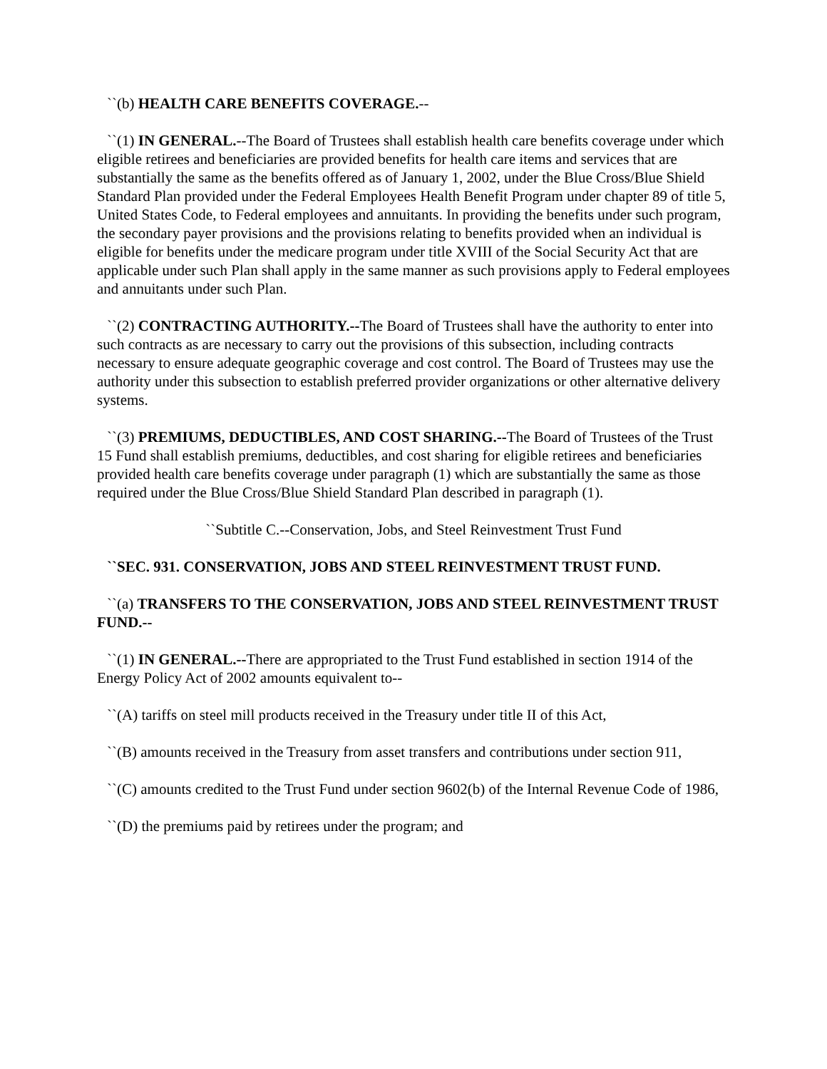``(b) HEALTH CARE BENEFITS COVERAGE.--
``(1) IN GENERAL.--The Board of Trustees shall establish health care benefits coverage under which eligible retirees and beneficiaries are provided benefits for health care items and services that are substantially the same as the benefits offered as of January 1, 2002, under the Blue Cross/Blue Shield Standard Plan provided under the Federal Employees Health Benefit Program under chapter 89 of title 5, United States Code, to Federal employees and annuitants. In providing the benefits under such program, the secondary payer provisions and the provisions relating to benefits provided when an individual is eligible for benefits under the medicare program under title XVIII of the Social Security Act that are applicable under such Plan shall apply in the same manner as such provisions apply to Federal employees and annuitants under such Plan.
``(2) CONTRACTING AUTHORITY.--The Board of Trustees shall have the authority to enter into such contracts as are necessary to carry out the provisions of this subsection, including contracts necessary to ensure adequate geographic coverage and cost control. The Board of Trustees may use the authority under this subsection to establish preferred provider organizations or other alternative delivery systems.
``(3) PREMIUMS, DEDUCTIBLES, AND COST SHARING.--The Board of Trustees of the Trust 15 Fund shall establish premiums, deductibles, and cost sharing for eligible retirees and beneficiaries provided health care benefits coverage under paragraph (1) which are substantially the same as those required under the Blue Cross/Blue Shield Standard Plan described in paragraph (1).
``Subtitle C.--Conservation, Jobs, and Steel Reinvestment Trust Fund
``SEC. 931. CONSERVATION, JOBS AND STEEL REINVESTMENT TRUST FUND.
``(a) TRANSFERS TO THE CONSERVATION, JOBS AND STEEL REINVESTMENT TRUST FUND.--
``(1) IN GENERAL.--There are appropriated to the Trust Fund established in section 1914 of the Energy Policy Act of 2002 amounts equivalent to--
``(A) tariffs on steel mill products received in the Treasury under title II of this Act,
``(B) amounts received in the Treasury from asset transfers and contributions under section 911,
``(C) amounts credited to the Trust Fund under section 9602(b) of the Internal Revenue Code of 1986,
``(D) the premiums paid by retirees under the program; and